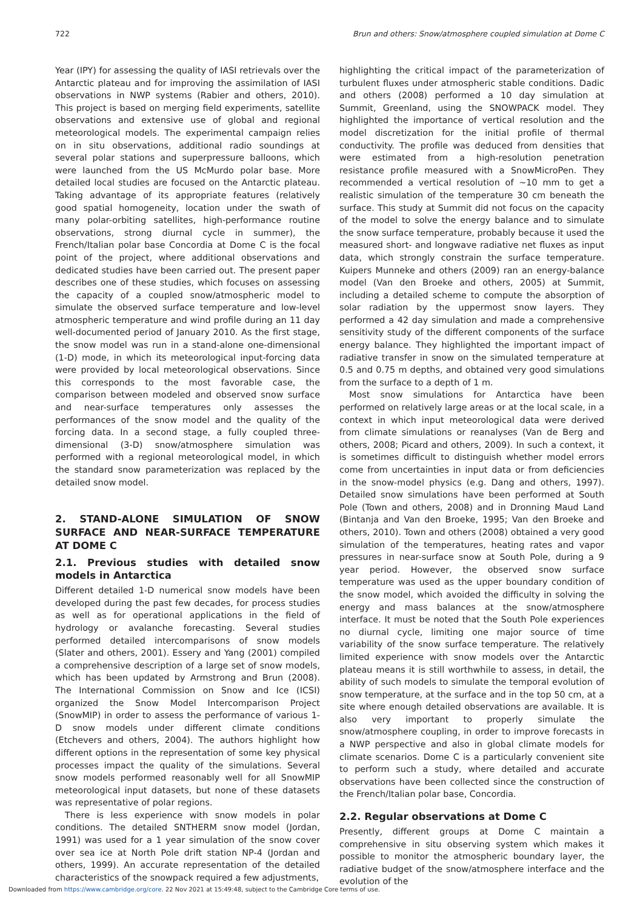722 Brun and others: Snow/atmosphere coupled simulation at Dome C
Year (IPY) for assessing the quality of IASI retrievals over the Antarctic plateau and for improving the assimilation of IASI observations in NWP systems (Rabier and others, 2010). This project is based on merging field experiments, satellite observations and extensive use of global and regional meteorological models. The experimental campaign relies on in situ observations, additional radio soundings at several polar stations and superpressure balloons, which were launched from the US McMurdo polar base. More detailed local studies are focused on the Antarctic plateau. Taking advantage of its appropriate features (relatively good spatial homogeneity, location under the swath of many polar-orbiting satellites, high-performance routine observations, strong diurnal cycle in summer), the French/Italian polar base Concordia at Dome C is the focal point of the project, where additional observations and dedicated studies have been carried out. The present paper describes one of these studies, which focuses on assessing the capacity of a coupled snow/atmospheric model to simulate the observed surface temperature and low-level atmospheric temperature and wind profile during an 11 day well-documented period of January 2010. As the first stage, the snow model was run in a stand-alone one-dimensional (1-D) mode, in which its meteorological input-forcing data were provided by local meteorological observations. Since this corresponds to the most favorable case, the comparison between modeled and observed snow surface and near-surface temperatures only assesses the performances of the snow model and the quality of the forcing data. In a second stage, a fully coupled three-dimensional (3-D) snow/atmosphere simulation was performed with a regional meteorological model, in which the standard snow parameterization was replaced by the detailed snow model.
2. STAND-ALONE SIMULATION OF SNOW SURFACE AND NEAR-SURFACE TEMPERATURE AT DOME C
2.1. Previous studies with detailed snow models in Antarctica
Different detailed 1-D numerical snow models have been developed during the past few decades, for process studies as well as for operational applications in the field of hydrology or avalanche forecasting. Several studies performed detailed intercomparisons of snow models (Slater and others, 2001). Essery and Yang (2001) compiled a comprehensive description of a large set of snow models, which has been updated by Armstrong and Brun (2008). The International Commission on Snow and Ice (ICSI) organized the Snow Model Intercomparison Project (SnowMIP) in order to assess the performance of various 1-D snow models under different climate conditions (Etchevers and others, 2004). The authors highlight how different options in the representation of some key physical processes impact the quality of the simulations. Several snow models performed reasonably well for all SnowMIP meteorological input datasets, but none of these datasets was representative of polar regions.
There is less experience with snow models in polar conditions. The detailed SNTHERM snow model (Jordan, 1991) was used for a 1 year simulation of the snow cover over sea ice at North Pole drift station NP-4 (Jordan and others, 1999). An accurate representation of the detailed characteristics of the snowpack required a few adjustments,
highlighting the critical impact of the parameterization of turbulent fluxes under atmospheric stable conditions. Dadic and others (2008) performed a 10 day simulation at Summit, Greenland, using the SNOWPACK model. They highlighted the importance of vertical resolution and the model discretization for the initial profile of thermal conductivity. The profile was deduced from densities that were estimated from a high-resolution penetration resistance profile measured with a SnowMicroPen. They recommended a vertical resolution of ∼10 mm to get a realistic simulation of the temperature 30 cm beneath the surface. This study at Summit did not focus on the capacity of the model to solve the energy balance and to simulate the snow surface temperature, probably because it used the measured short- and longwave radiative net fluxes as input data, which strongly constrain the surface temperature. Kuipers Munneke and others (2009) ran an energy-balance model (Van den Broeke and others, 2005) at Summit, including a detailed scheme to compute the absorption of solar radiation by the uppermost snow layers. They performed a 42 day simulation and made a comprehensive sensitivity study of the different components of the surface energy balance. They highlighted the important impact of radiative transfer in snow on the simulated temperature at 0.5 and 0.75 m depths, and obtained very good simulations from the surface to a depth of 1 m.
Most snow simulations for Antarctica have been performed on relatively large areas or at the local scale, in a context in which input meteorological data were derived from climate simulations or reanalyses (Van de Berg and others, 2008; Picard and others, 2009). In such a context, it is sometimes difficult to distinguish whether model errors come from uncertainties in input data or from deficiencies in the snow-model physics (e.g. Dang and others, 1997). Detailed snow simulations have been performed at South Pole (Town and others, 2008) and in Dronning Maud Land (Bintanja and Van den Broeke, 1995; Van den Broeke and others, 2010). Town and others (2008) obtained a very good simulation of the temperatures, heating rates and vapor pressures in near-surface snow at South Pole, during a 9 year period. However, the observed snow surface temperature was used as the upper boundary condition of the snow model, which avoided the difficulty in solving the energy and mass balances at the snow/atmosphere interface. It must be noted that the South Pole experiences no diurnal cycle, limiting one major source of time variability of the snow surface temperature. The relatively limited experience with snow models over the Antarctic plateau means it is still worthwhile to assess, in detail, the ability of such models to simulate the temporal evolution of snow temperature, at the surface and in the top 50 cm, at a site where enough detailed observations are available. It is also very important to properly simulate the snow/atmosphere coupling, in order to improve forecasts in a NWP perspective and also in global climate models for climate scenarios. Dome C is a particularly convenient site to perform such a study, where detailed and accurate observations have been collected since the construction of the French/Italian polar base, Concordia.
2.2. Regular observations at Dome C
Presently, different groups at Dome C maintain a comprehensive in situ observing system which makes it possible to monitor the atmospheric boundary layer, the radiative budget of the snow/atmosphere interface and the evolution of the
Downloaded from https://www.cambridge.org/core. 22 Nov 2021 at 15:49:48, subject to the Cambridge Core terms of use.